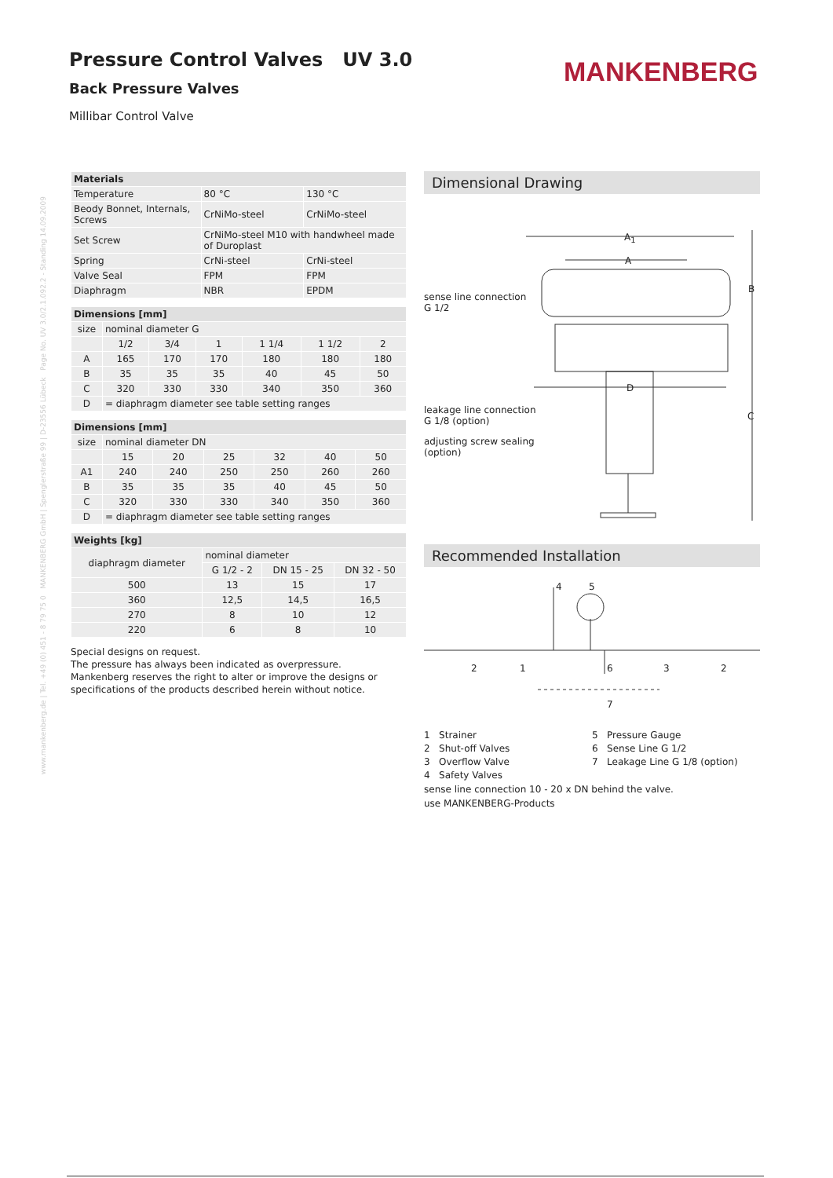Pressure Control Valves UV 3.0
Back Pressure Valves
Millibar Control Valve
MANKENBERG
www.mankenberg.de | Tel. +49 (0) 451 - 8 79 75 0 MANKENBERG GmbH | Spenglerstraße 99 | D-23556 Lübeck Page No. UV 3.0/2.1.092.2 - Standing 14.09.2009
| Materials | | |
| --- | --- | --- |
| Temperature | 80 °C | 130 °C |
| Beody Bonnet, Internals, Screws | CrNiMo-steel | CrNiMo-steel |
| Set Screw | CrNiMo-steel M10 with handwheel made of Duroplast | |
| Spring | CrNi-steel | CrNi-steel |
| Valve Seal | FPM | FPM |
| Diaphragm | NBR | EPDM |
| Dimensions [mm] | | | | | | |
| --- | --- | --- | --- | --- | --- | --- |
| size | nominal diameter G | | | | | |
| | 1/2 | 3/4 | 1 | 1 1/4 | 1 1/2 | 2 |
| A | 165 | 170 | 170 | 180 | 180 | 180 |
| B | 35 | 35 | 35 | 40 | 45 | 50 |
| C | 320 | 330 | 330 | 340 | 350 | 360 |
| D | = diaphragm diameter see table setting ranges | | | | | |
| Dimensions [mm] | | | | | | |
| --- | --- | --- | --- | --- | --- | --- |
| size | nominal diameter DN | | | | | |
| | 15 | 20 | 25 | 32 | 40 | 50 |
| A1 | 240 | 240 | 250 | 250 | 260 | 260 |
| B | 35 | 35 | 35 | 40 | 45 | 50 |
| C | 320 | 330 | 330 | 340 | 350 | 360 |
| D | = diaphragm diameter see table setting ranges | | | | | |
| Weights [kg] | | | |
| --- | --- | --- | --- |
| diaphragm diameter | nominal diameter | | |
| | G 1/2 - 2 | DN 15 - 25 | DN 32 - 50 |
| 500 | 13 | 15 | 17 |
| 360 | 12,5 | 14,5 | 16,5 |
| 270 | 8 | 10 | 12 |
| 220 | 6 | 8 | 10 |
Special designs on request.
The pressure has always been indicated as overpressure.
Mankenberg reserves the right to alter or improve the designs or specifications of the products described herein without notice.
Dimensional Drawing
A<sub>1</sub>
A
B
D
C
sense line connection
G 1/2
leakage line connection
G 1/8 (option)
adjusting screw sealing
(option)
Recommended Installation
4 5
2 1 6 3 2
7
1 Strainer
5 Pressure Gauge
2 Shut-off Valves
6 Sense Line G 1/2
3 Overflow Valve
7 Leakage Line G 1/8 (option)
4 Safety Valves
sense line connection 10 - 20 x DN behind the valve.
use MANKENBERG-Products